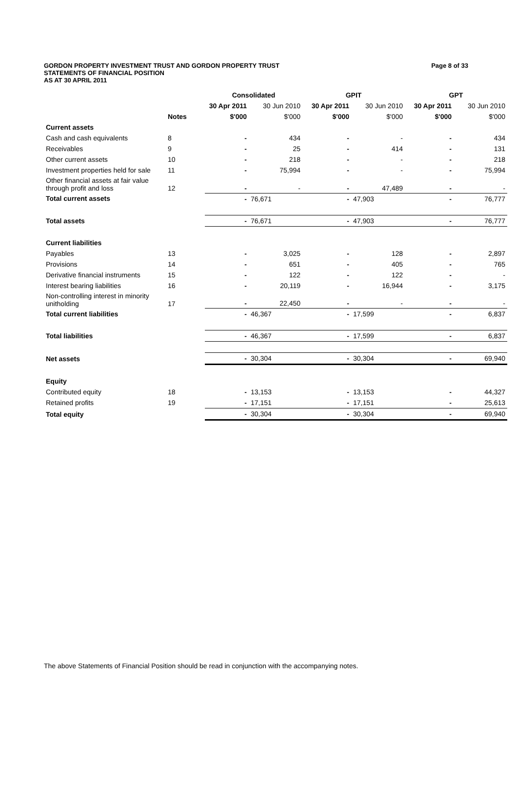GORDON PROPERTY INVESTMENT TRUST AND GORDON PROPERTY TRUST
Page 8 of 33
STATEMENTS OF FINANCIAL POSITION
AS AT 30 APRIL 2011
| | | Consolidated | | GPIT | | GPT | |
| --- | --- | --- | --- | --- | --- | --- | --- |
| | | 30 Apr 2011 | 30 Jun 2010 | 30 Apr 2011 | 30 Jun 2010 | 30 Apr 2011 | 30 Jun 2010 |
| | Notes | $'000 | $'000 | $'000 | $'000 | $'000 | $'000 |
| Current assets | | | | | | | |
| Cash and cash equivalents | 8 | - | 434 | - | - | - | 434 |
| Receivables | 9 | - | 25 | - | 414 | - | 131 |
| Other current assets | 10 | - | 218 | - | - | - | 218 |
| Investment properties held for sale | 11 | - | 75,994 | - | - | - | 75,994 |
| Other financial assets at fair value through profit and loss | 12 | - | - | - | 47,489 | - | - |
| Total current assets | | - | 76,671 | - | 47,903 | - | 76,777 |
| Total assets | | - | 76,671 | - | 47,903 | - | 76,777 |
| Current liabilities | | | | | | | |
| Payables | 13 | - | 3,025 | - | 128 | - | 2,897 |
| Provisions | 14 | - | 651 | - | 405 | - | 765 |
| Derivative financial instruments | 15 | - | 122 | - | 122 | - | - |
| Interest bearing liabilities | 16 | - | 20,119 | - | 16,944 | - | 3,175 |
| Non-controlling interest in minority unitholding | 17 | - | 22,450 | - | - | - | - |
| Total current liabilities | | - | 46,367 | - | 17,599 | - | 6,837 |
| Total liabilities | | - | 46,367 | - | 17,599 | - | 6,837 |
| Net assets | | - | 30,304 | - | 30,304 | - | 69,940 |
| Equity | | | | | | | |
| Contributed equity | 18 | - | 13,153 | - | 13,153 | - | 44,327 |
| Retained profits | 19 | - | 17,151 | - | 17,151 | - | 25,613 |
| Total equity | | - | 30,304 | - | 30,304 | - | 69,940 |
The above Statements of Financial Position should be read in conjunction with the accompanying notes.